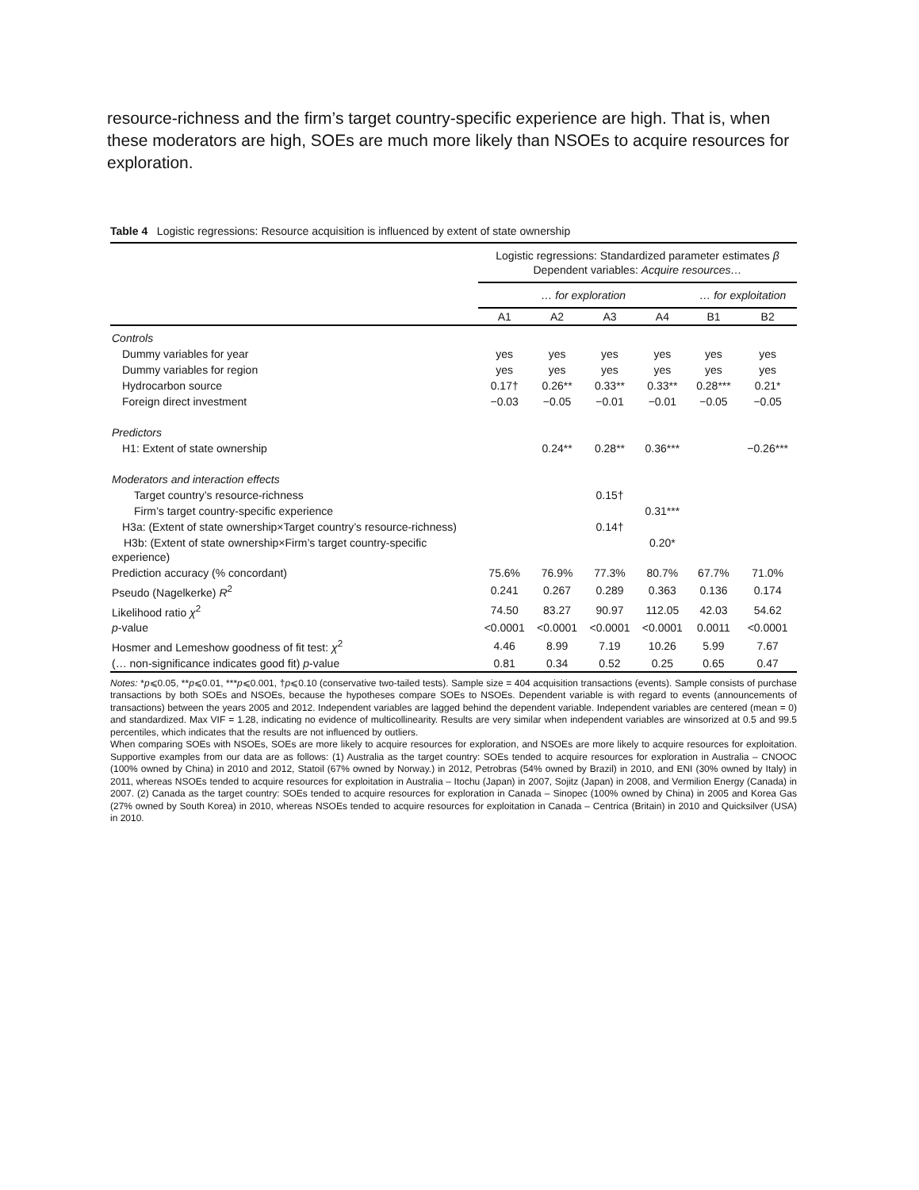resource-richness and the firm’s target country-specific experience are high. That is, when these moderators are high, SOEs are much more likely than NSOEs to acquire resources for exploration.
Table 4 Logistic regressions: Resource acquisition is influenced by extent of state ownership
| | Logistic regressions: Standardized parameter estimates β Dependent variables: Acquire resources… | | | | | |
| --- | --- | --- | --- | --- | --- | --- |
| | … for exploration | | | | … for exploitation | |
| | A1 | A2 | A3 | A4 | B1 | B2 |
| Controls | | | | | | |
| Dummy variables for year | yes | yes | yes | yes | yes | yes |
| Dummy variables for region | yes | yes | yes | yes | yes | yes |
| Hydrocarbon source | 0.17† | 0.26** | 0.33** | 0.33** | 0.28*** | 0.21* |
| Foreign direct investment | −0.03 | −0.05 | −0.01 | −0.01 | −0.05 | −0.05 |
| Predictors | | | | | | |
| H1: Extent of state ownership | | 0.24** | 0.28** | 0.36*** | | −0.26*** |
| Moderators and interaction effects | | | | | | |
| Target country’s resource-richness | | | 0.15† | | | |
| Firm’s target country-specific experience | | | | 0.31*** | | |
| H3a: (Extent of state ownership×Target country’s resource-richness) | | | 0.14† | | | |
| H3b: (Extent of state ownership×Firm’s target country-specific experience) | | | | 0.20* | | |
| Prediction accuracy (% concordant) | 75.6% | 76.9% | 77.3% | 80.7% | 67.7% | 71.0% |
| Pseudo (Nagelkerke) R<sup>2</sup> | 0.241 | 0.267 | 0.289 | 0.363 | 0.136 | 0.174 |
| Likelihood ratio χ<sup>2</sup> | 74.50 | 83.27 | 90.97 | 112.05 | 42.03 | 54.62 |
| p -value | <0.0001 | <0.0001 | <0.0001 | <0.0001 | 0.0011 | <0.0001 |
| Hosmer and Lemeshow goodness of fit test: χ<sup>2</sup> | 4.46 | 8.99 | 7.19 | 10.26 | 5.99 | 7.67 |
| (… non-significance indicates good fit) p -value | 0.81 | 0.34 | 0.52 | 0.25 | 0.65 | 0.47 |
Notes: *p⩽0.05, **p⩽0.01, ***p⩽0.001, †p⩽0.10 (conservative two-tailed tests). Sample size = 404 acquisition transactions (events). Sample consists of purchase transactions by both SOEs and NSOEs, because the hypotheses compare SOEs to NSOEs. Dependent variable is with regard to events (announcements of transactions) between the years 2005 and 2012. Independent variables are lagged behind the dependent variable. Independent variables are centered (mean = 0) and standardized. Max VIF = 1.28, indicating no evidence of multicollinearity. Results are very similar when independent variables are winsorized at 0.5 and 99.5 percentiles, which indicates that the results are not influenced by outliers.
When comparing SOEs with NSOEs, SOEs are more likely to acquire resources for exploration, and NSOEs are more likely to acquire resources for exploitation. Supportive examples from our data are as follows: (1) Australia as the target country: SOEs tended to acquire resources for exploration in Australia – CNOOC (100% owned by China) in 2010 and 2012, Statoil (67% owned by Norway.) in 2012, Petrobras (54% owned by Brazil) in 2010, and ENI (30% owned by Italy) in 2011, whereas NSOEs tended to acquire resources for exploitation in Australia – Itochu (Japan) in 2007, Sojitz (Japan) in 2008, and Vermilion Energy (Canada) in 2007. (2) Canada as the target country: SOEs tended to acquire resources for exploration in Canada – Sinopec (100% owned by China) in 2005 and Korea Gas (27% owned by South Korea) in 2010, whereas NSOEs tended to acquire resources for exploitation in Canada – Centrica (Britain) in 2010 and Quicksilver (USA) in 2010.